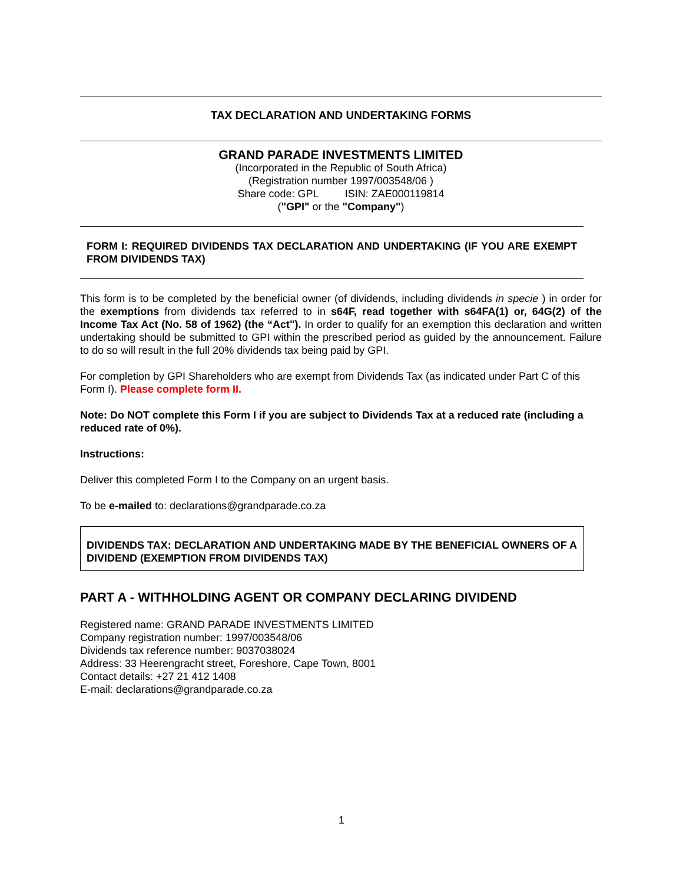TAX DECLARATION AND UNDERTAKING FORMS
GRAND PARADE INVESTMENTS LIMITED
(Incorporated in the Republic of South Africa)
(Registration number 1997/003548/06 )
Share code: GPL ISIN: ZAE000119814
("GPI" or the "Company")
FORM I: REQUIRED DIVIDENDS TAX DECLARATION AND UNDERTAKING (IF YOU ARE EXEMPT FROM DIVIDENDS TAX)
This form is to be completed by the beneficial owner (of dividends, including dividends in specie ) in order for the exemptions from dividends tax referred to in s64F, read together with s64FA(1) or, 64G(2) of the Income Tax Act (No. 58 of 1962) (the “Act"). In order to qualify for an exemption this declaration and written undertaking should be submitted to GPI within the prescribed period as guided by the announcement. Failure to do so will result in the full 20% dividends tax being paid by GPI.
For completion by GPI Shareholders who are exempt from Dividends Tax (as indicated under Part C of this Form I). Please complete form II.
Note: Do NOT complete this Form I if you are subject to Dividends Tax at a reduced rate (including a reduced rate of 0%).
Instructions:
Deliver this completed Form I to the Company on an urgent basis.
To be e-mailed to: declarations@grandparade.co.za
DIVIDENDS TAX: DECLARATION AND UNDERTAKING MADE BY THE BENEFICIAL OWNERS OF A DIVIDEND (EXEMPTION FROM DIVIDENDS TAX)
PART A - WITHHOLDING AGENT OR COMPANY DECLARING DIVIDEND
Registered name: GRAND PARADE INVESTMENTS LIMITED
Company registration number: 1997/003548/06
Dividends tax reference number: 9037038024
Address: 33 Heerengracht street, Foreshore, Cape Town, 8001
Contact details: +27 21 412 1408
E-mail: declarations@grandparade.co.za
1